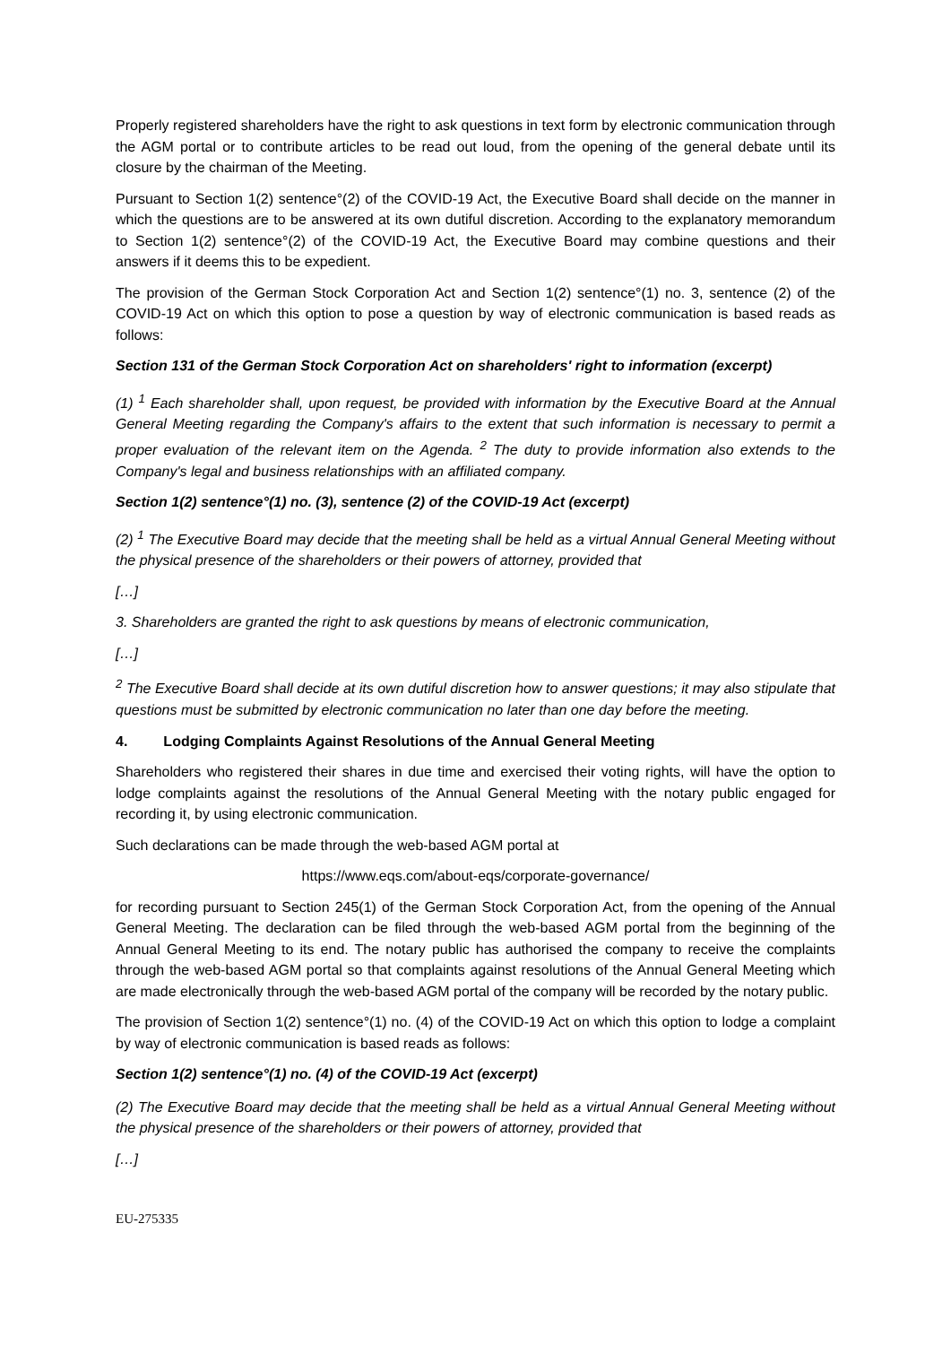Properly registered shareholders have the right to ask questions in text form by electronic communication through the AGM portal or to contribute articles to be read out loud, from the opening of the general debate until its closure by the chairman of the Meeting.
Pursuant to Section 1(2) sentence°(2) of the COVID-19 Act, the Executive Board shall decide on the manner in which the questions are to be answered at its own dutiful discretion. According to the explanatory memorandum to Section 1(2) sentence°(2) of the COVID-19 Act, the Executive Board may combine questions and their answers if it deems this to be expedient.
The provision of the German Stock Corporation Act and Section 1(2) sentence°(1) no. 3, sentence (2) of the COVID-19 Act on which this option to pose a question by way of electronic communication is based reads as follows:
Section 131 of the German Stock Corporation Act on shareholders' right to information (excerpt)
(1) <sup>1</sup> Each shareholder shall, upon request, be provided with information by the Executive Board at the Annual General Meeting regarding the Company's affairs to the extent that such information is necessary to permit a proper evaluation of the relevant item on the Agenda. <sup>2</sup> The duty to provide information also extends to the Company's legal and business relationships with an affiliated company.
Section 1(2) sentence°(1) no. (3), sentence (2) of the COVID-19 Act (excerpt)
(2) <sup>1</sup> The Executive Board may decide that the meeting shall be held as a virtual Annual General Meeting without the physical presence of the shareholders or their powers of attorney, provided that
[…]
3. Shareholders are granted the right to ask questions by means of electronic communication,
[…]
<sup>2</sup> The Executive Board shall decide at its own dutiful discretion how to answer questions; it may also stipulate that questions must be submitted by electronic communication no later than one day before the meeting.
4. Lodging Complaints Against Resolutions of the Annual General Meeting
Shareholders who registered their shares in due time and exercised their voting rights, will have the option to lodge complaints against the resolutions of the Annual General Meeting with the notary public engaged for recording it, by using electronic communication.
Such declarations can be made through the web-based AGM portal at
https://www.eqs.com/about-eqs/corporate-governance/
for recording pursuant to Section 245(1) of the German Stock Corporation Act, from the opening of the Annual General Meeting. The declaration can be filed through the web-based AGM portal from the beginning of the Annual General Meeting to its end. The notary public has authorised the company to receive the complaints through the web-based AGM portal so that complaints against resolutions of the Annual General Meeting which are made electronically through the web-based AGM portal of the company will be recorded by the notary public.
The provision of Section 1(2) sentence°(1) no. (4) of the COVID-19 Act on which this option to lodge a complaint by way of electronic communication is based reads as follows:
Section 1(2) sentence°(1) no. (4) of the COVID-19 Act (excerpt)
(2) The Executive Board may decide that the meeting shall be held as a virtual Annual General Meeting without the physical presence of the shareholders or their powers of attorney, provided that
[…]
EU-275335